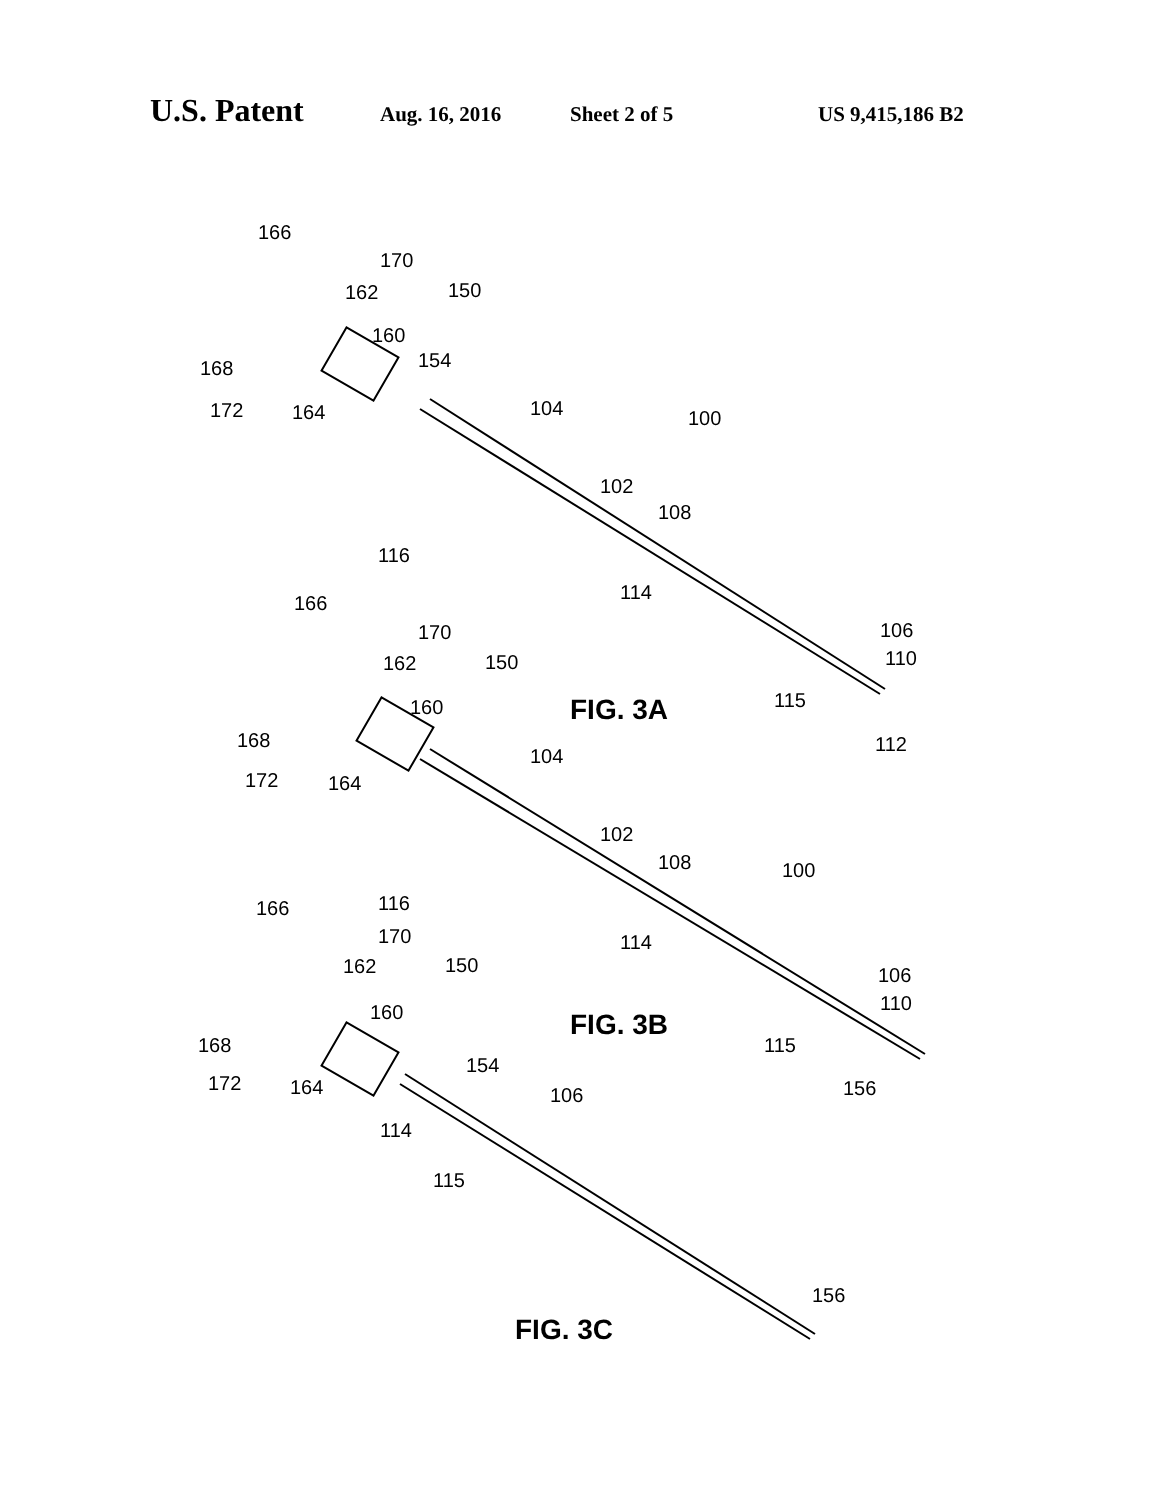U.S. Patent Aug. 16, 2016 Sheet 2 of 5 US 9,415,186 B2
166
170
162 150
160
168 154
172 164 104 100
102
108
116
114
106
110
115
FIG. 3A
112
166
170
162 150
160
168
172 164
104
116
102
108 100
114
106
110
FIG. 3B
115
156
166
170
162 150
160
168
172 164
154
106
114
115
156
FIG. 3C